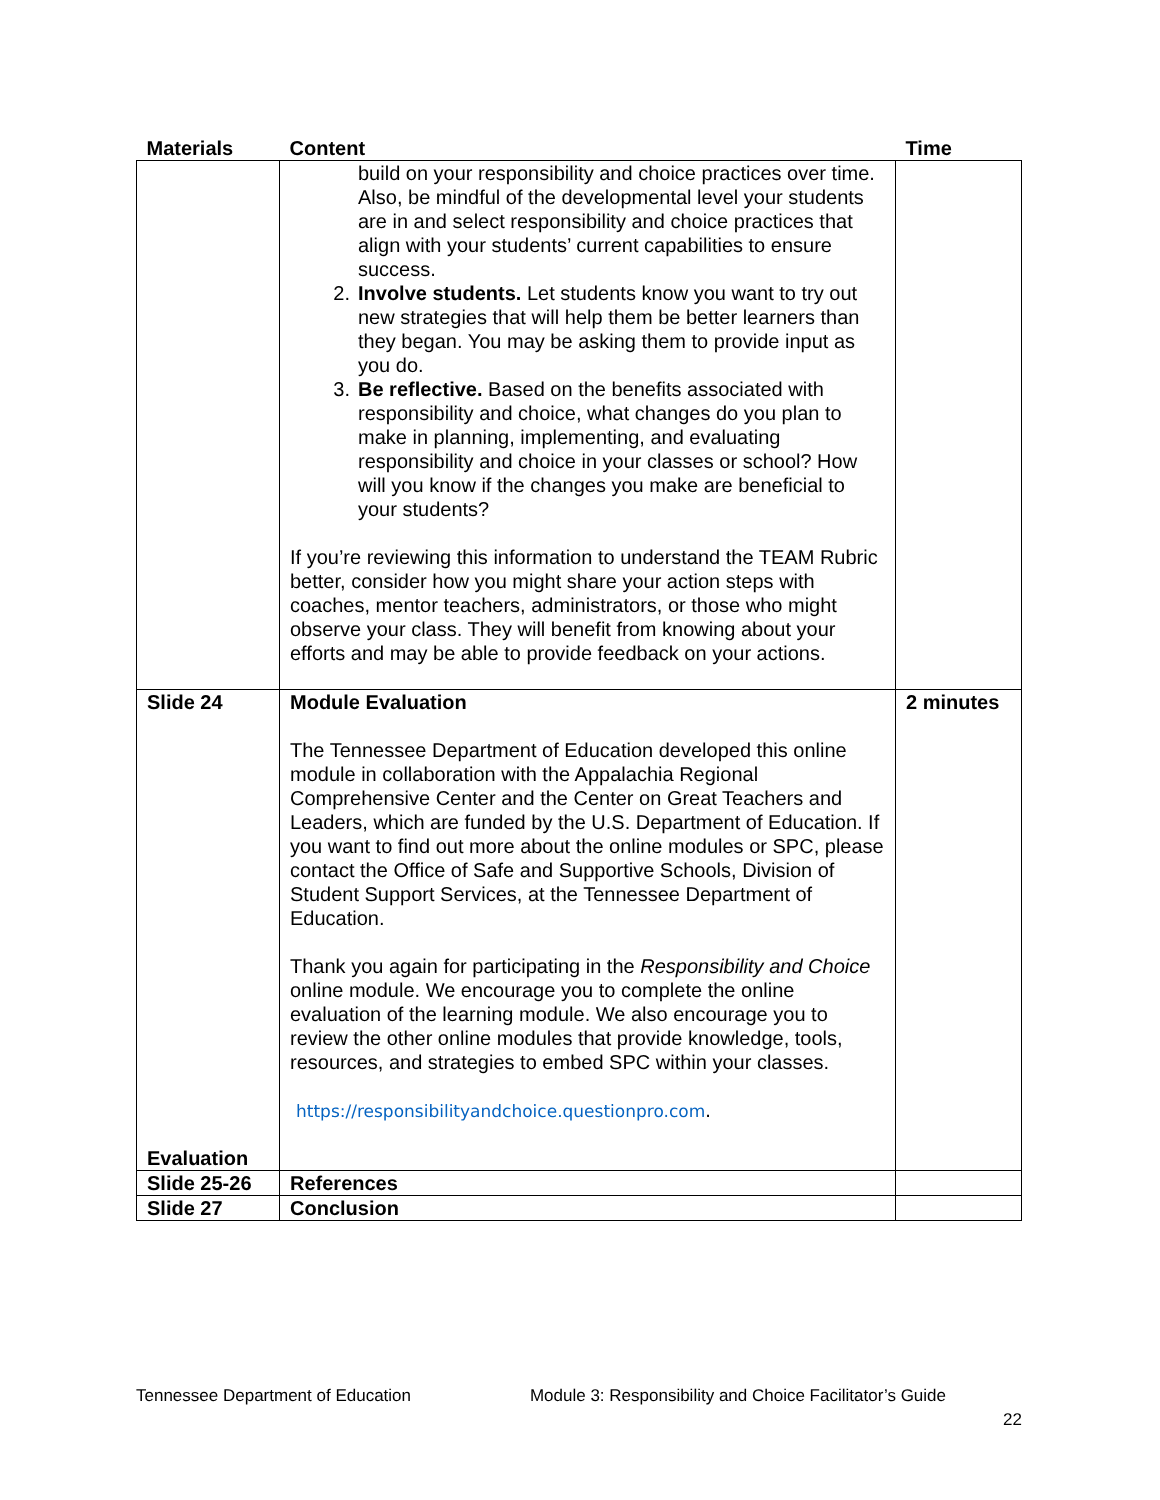| Materials | Content | Time |
| --- | --- | --- |
| | build on your responsibility and choice practices over time. Also, be mindful of the developmental level your students are in and select responsibility and choice practices that align with your students’ current capabilities to ensure success. 2. Involve students. Let students know you want to try out new strategies that will help them be better learners than they began. You may be asking them to provide input as you do. 3. Be reflective. Based on the benefits associated with responsibility and choice, what changes do you plan to make in planning, implementing, and evaluating responsibility and choice in your classes or school? How will you know if the changes you make are beneficial to your students? If you’re reviewing this information to understand the TEAM Rubric better, consider how you might share your action steps with coaches, mentor teachers, administrators, or those who might observe your class. They will benefit from knowing about your efforts and may be able to provide feedback on your actions. | |
| Slide 24 Evaluation | Module Evaluation The Tennessee Department of Education developed this online module in collaboration with the Appalachia Regional Comprehensive Center and the Center on Great Teachers and Leaders, which are funded by the U.S. Department of Education. If you want to find out more about the online modules or SPC, please contact the Office of Safe and Supportive Schools, Division of Student Support Services, at the Tennessee Department of Education. Thank you again for participating in the Responsibility and Choice online module. We encourage you to complete the online evaluation of the learning module. We also encourage you to review the other online modules that provide knowledge, tools, resources, and strategies to embed SPC within your classes. https://responsibilityandchoice.questionpro.com . | 2 minutes |
| Slide 25-26 | References | |
| Slide 27 | Conclusion | |
Tennessee Department of Education Module 3: Responsibility and Choice Facilitator’s Guide
22